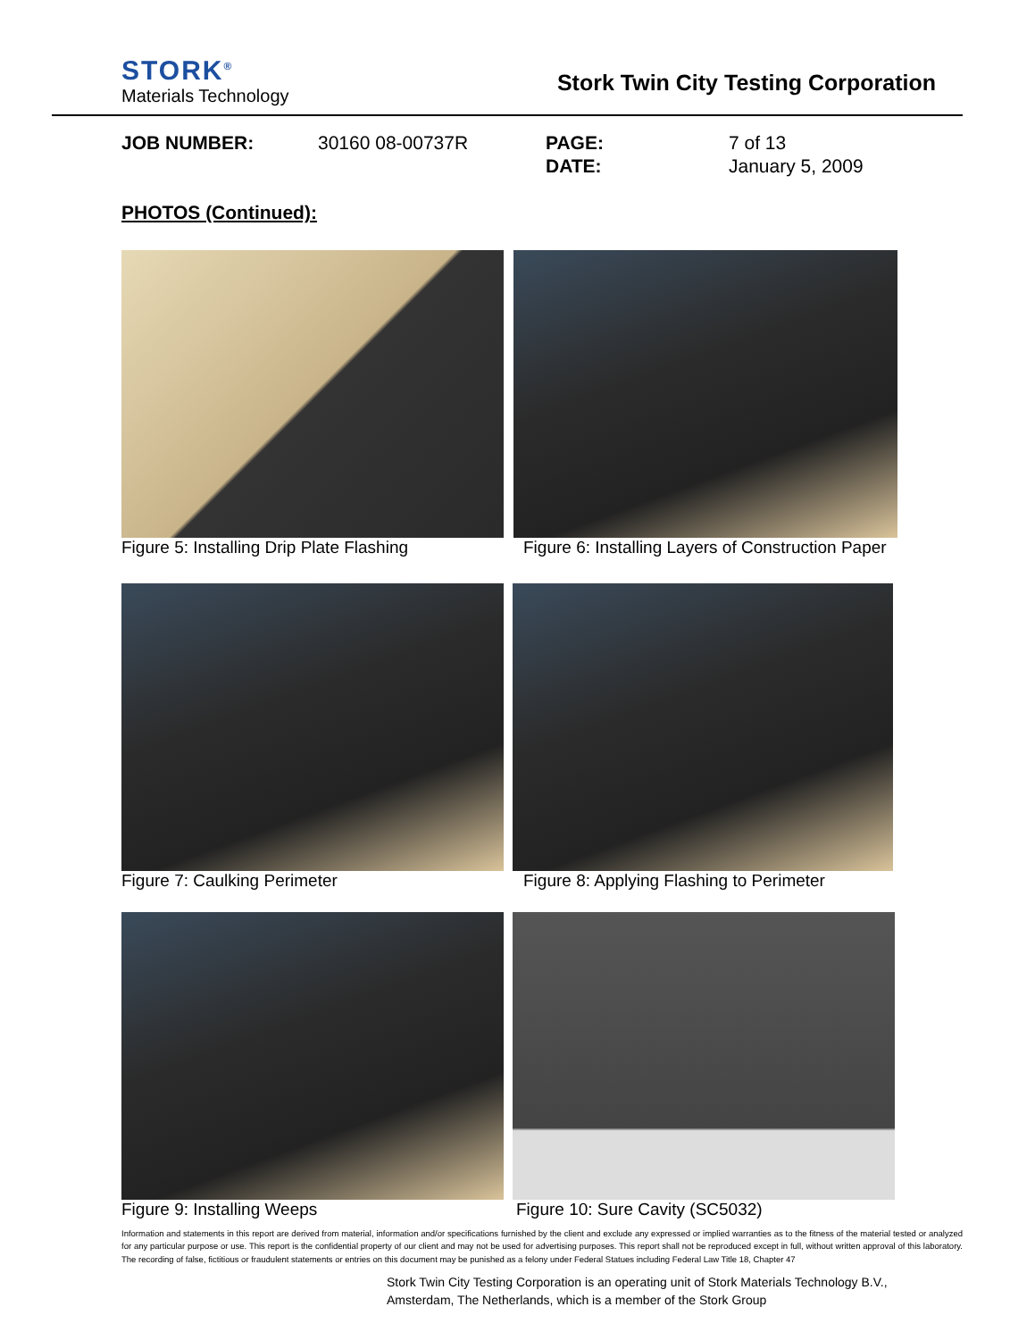STORK<sup>®</sup>
Materials Technology
Stork Twin City Testing Corporation
JOB NUMBER:
30160 08-00737R
PAGE:
7 of 13
DATE:
January 5, 2009
PHOTOS (Continued):
Figure 5: Installing Drip Plate Flashing
Figure 6: Installing Layers of Construction Paper
Figure 7: Caulking Perimeter
Figure 8: Applying Flashing to Perimeter
Figure 9: Installing Weeps Figure 10: Sure Cavity (SC5032)
Information and statements in this report are derived from material, information and/or specifications furnished by the client and exclude any expressed or implied warranties as to the fitness of the material tested or analyzed for any particular purpose or use. This report is the confidential property of our client and may not be used for advertising purposes. This report shall not be reproduced except in full, without written approval of this laboratory. The recording of false, fictitious or fraudulent statements or entries on this document may be punished as a felony under Federal Statues including Federal Law Title 18, Chapter 47
Stork Twin City Testing Corporation is an operating unit of Stork Materials Technology B.V.,
Amsterdam, The Netherlands, which is a member of the Stork Group